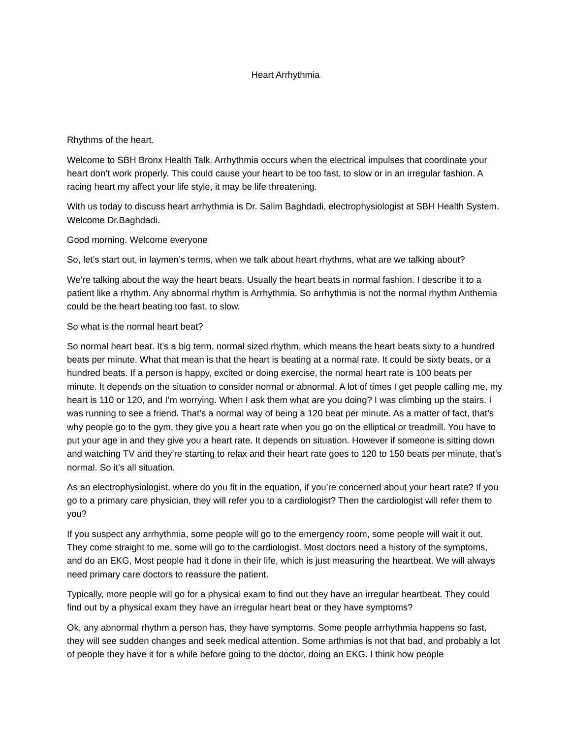Heart Arrhythmia
Rhythms of the heart.
Welcome to SBH Bronx Health Talk. Arrhythmia occurs when the electrical impulses that coordinate your heart don’t work properly. This could cause your heart to be too fast, to slow or in an irregular fashion. A racing heart my affect your life style, it may be life threatening.
With us today to discuss heart arrhythmia is Dr. Salim Baghdadi, electrophysiologist at SBH Health System. Welcome Dr.Baghdadi.
Good morning. Welcome everyone
So, let’s start out, in laymen’s terms, when we talk about heart rhythms, what are we talking about?
We’re talking about the way the heart beats. Usually the heart beats in normal fashion. I describe it to a patient like a rhythm. Any abnormal rhythm is Arrhythmia. So arrhythmia is not the normal rhythm Anthemia could be the heart beating too fast, to slow.
So what is the normal heart beat?
So normal heart beat. It’s a big term, normal sized rhythm, which means the heart beats sixty to a hundred beats per minute. What that mean is that the heart is beating at a normal rate. It could be sixty beats, or a hundred beats. If a person is happy, excited or doing exercise, the normal heart rate is 100 beats per minute. It depends on the situation to consider normal or abnormal. A lot of times I get people calling me, my heart is 110 or 120, and I’m worrying. When I ask them what are you doing? I was climbing up the stairs. I was running to see a friend. That’s a normal way of being a 120 beat per minute. As a matter of fact, that’s why people go to the gym, they give you a heart rate when you go on the elliptical or treadmill. You have to put your age in and they give you a heart rate. It depends on situation. However if someone is sitting down and watching TV and they’re starting to relax and their heart rate goes to 120 to 150 beats per minute, that’s normal. So it’s all situation.
As an electrophysiologist, where do you fit in the equation, if you’re concerned about your heart rate? If you go to a primary care physician, they will refer you to a cardiologist? Then the cardiologist will refer them to you?
If you suspect any arrhythmia, some people will go to the emergency room, some people will wait it out. They come straight to me, some will go to the cardiologist. Most doctors need a history of the symptoms, and do an EKG, Most people had it done in their life, which is just measuring the heartbeat. We will always need primary care doctors to reassure the patient.
Typically, more people will go for a physical exam to find out they have an irregular heartbeat. They could find out by a physical exam they have an irregular heart beat or they have symptoms?
Ok, any abnormal rhythm a person has, they have symptoms. Some people arrhythmia happens so fast, they will see sudden changes and seek medical attention. Some arthmias is not that bad, and probably a lot of people they have it for a while before going to the doctor, doing an EKG. I think how people